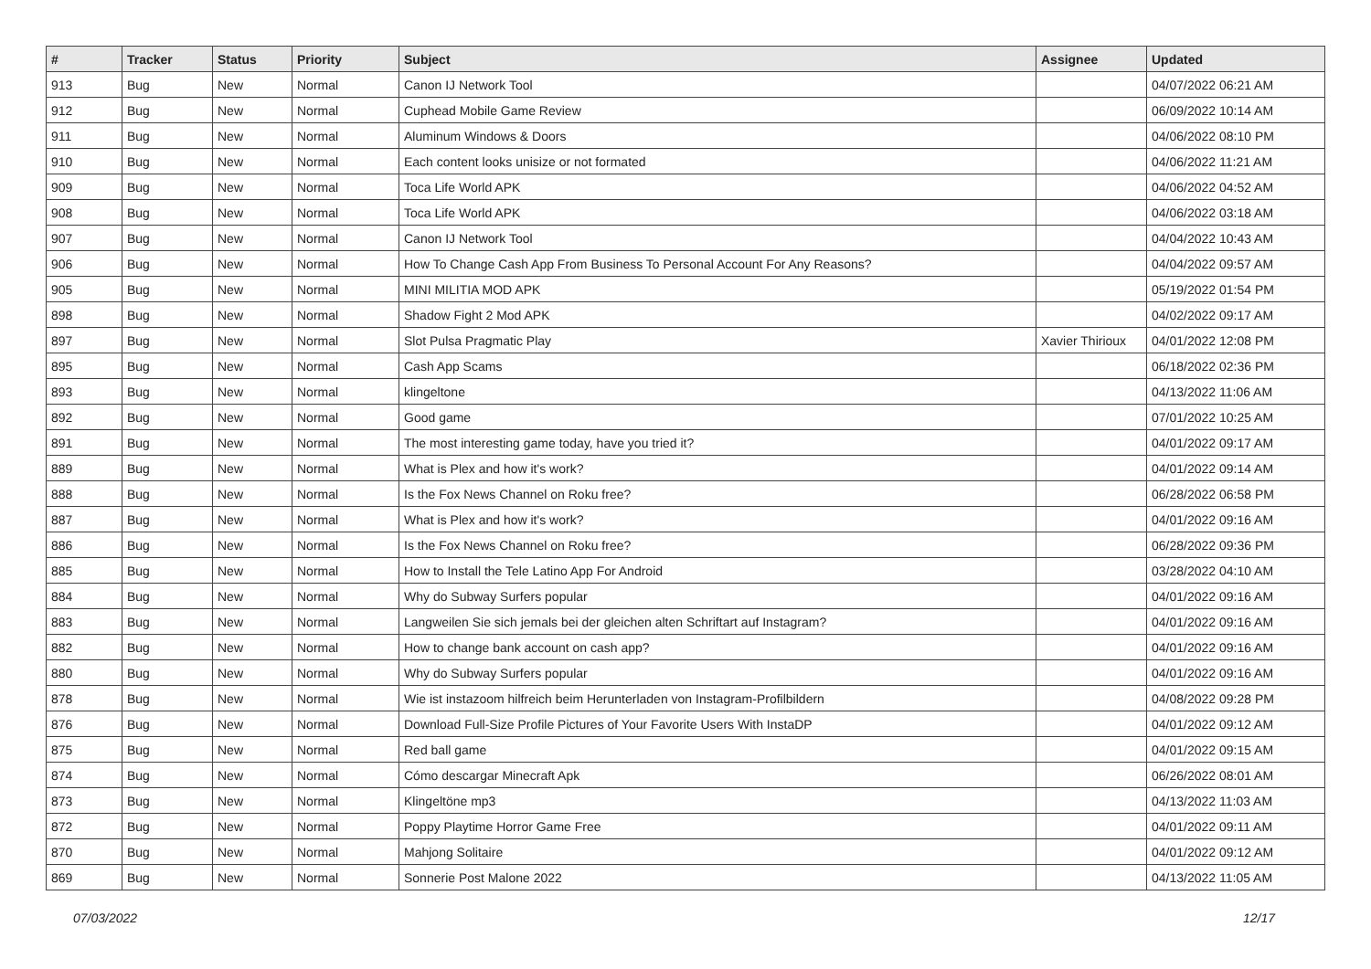| # | Tracker | Status | Priority | Subject | Assignee | Updated |
| --- | --- | --- | --- | --- | --- | --- |
| 913 | Bug | New | Normal | Canon IJ Network Tool | | 04/07/2022 06:21 AM |
| 912 | Bug | New | Normal | Cuphead Mobile Game Review | | 06/09/2022 10:14 AM |
| 911 | Bug | New | Normal | Aluminum Windows & Doors | | 04/06/2022 08:10 PM |
| 910 | Bug | New | Normal | Each content looks unisize or not formated | | 04/06/2022 11:21 AM |
| 909 | Bug | New | Normal | Toca Life World APK | | 04/06/2022 04:52 AM |
| 908 | Bug | New | Normal | Toca Life World APK | | 04/06/2022 03:18 AM |
| 907 | Bug | New | Normal | Canon IJ Network Tool | | 04/04/2022 10:43 AM |
| 906 | Bug | New | Normal | How To Change Cash App From Business To Personal Account For Any Reasons? | | 04/04/2022 09:57 AM |
| 905 | Bug | New | Normal | MINI MILITIA MOD APK | | 05/19/2022 01:54 PM |
| 898 | Bug | New | Normal | Shadow Fight 2 Mod APK | | 04/02/2022 09:17 AM |
| 897 | Bug | New | Normal | Slot Pulsa Pragmatic Play | Xavier Thirioux | 04/01/2022 12:08 PM |
| 895 | Bug | New | Normal | Cash App Scams | | 06/18/2022 02:36 PM |
| 893 | Bug | New | Normal | klingeltone | | 04/13/2022 11:06 AM |
| 892 | Bug | New | Normal | Good game | | 07/01/2022 10:25 AM |
| 891 | Bug | New | Normal | The most interesting game today, have you tried it? | | 04/01/2022 09:17 AM |
| 889 | Bug | New | Normal | What is Plex and how it's work? | | 04/01/2022 09:14 AM |
| 888 | Bug | New | Normal | Is the Fox News Channel on Roku free? | | 06/28/2022 06:58 PM |
| 887 | Bug | New | Normal | What is Plex and how it's work? | | 04/01/2022 09:16 AM |
| 886 | Bug | New | Normal | Is the Fox News Channel on Roku free? | | 06/28/2022 09:36 PM |
| 885 | Bug | New | Normal | How to Install the Tele Latino App For Android | | 03/28/2022 04:10 AM |
| 884 | Bug | New | Normal | Why do Subway Surfers popular | | 04/01/2022 09:16 AM |
| 883 | Bug | New | Normal | Langweilen Sie sich jemals bei der gleichen alten Schriftart auf Instagram? | | 04/01/2022 09:16 AM |
| 882 | Bug | New | Normal | How to change bank account on cash app? | | 04/01/2022 09:16 AM |
| 880 | Bug | New | Normal | Why do Subway Surfers popular | | 04/01/2022 09:16 AM |
| 878 | Bug | New | Normal | Wie ist instazoom hilfreich beim Herunterladen von Instagram-Profilbildern | | 04/08/2022 09:28 PM |
| 876 | Bug | New | Normal | Download Full-Size Profile Pictures of Your Favorite Users With InstaDP | | 04/01/2022 09:12 AM |
| 875 | Bug | New | Normal | Red ball game | | 04/01/2022 09:15 AM |
| 874 | Bug | New | Normal | Cómo descargar Minecraft Apk | | 06/26/2022 08:01 AM |
| 873 | Bug | New | Normal | Klingeltöne mp3 | | 04/13/2022 11:03 AM |
| 872 | Bug | New | Normal | Poppy Playtime Horror Game Free | | 04/01/2022 09:11 AM |
| 870 | Bug | New | Normal | Mahjong Solitaire | | 04/01/2022 09:12 AM |
| 869 | Bug | New | Normal | Sonnerie Post Malone 2022 | | 04/13/2022 11:05 AM |
07/03/2022 12/17